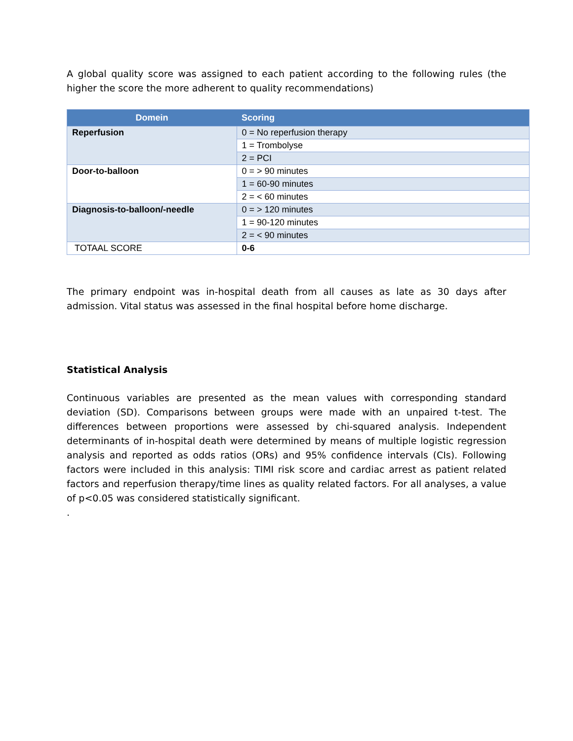A global quality score was assigned to each patient according to the following rules (the higher the score the more adherent to quality recommendations)
| Domein | Scoring |
| --- | --- |
| Reperfusion | 0 = No reperfusion therapy |
| | 1 = Trombolyse |
| | 2 = PCI |
| Door-to-balloon | 0 = > 90 minutes |
| | 1 = 60-90 minutes |
| | 2 = < 60 minutes |
| Diagnosis-to-balloon/-needle | 0 = > 120 minutes |
| | 1 = 90-120 minutes |
| | 2 = < 90 minutes |
| TOTAAL SCORE | 0-6 |
The primary endpoint was in-hospital death from all causes as late as 30 days after admission. Vital status was assessed in the final hospital before home discharge.
Statistical Analysis
Continuous variables are presented as the mean values with corresponding standard deviation (SD). Comparisons between groups were made with an unpaired t-test. The differences between proportions were assessed by chi-squared analysis. Independent determinants of in-hospital death were determined by means of multiple logistic regression analysis and reported as odds ratios (ORs) and 95% confidence intervals (CIs). Following factors were included in this analysis: TIMI risk score and cardiac arrest as patient related factors and reperfusion therapy/time lines as quality related factors. For all analyses, a value of p<0.05 was considered statistically significant.
.